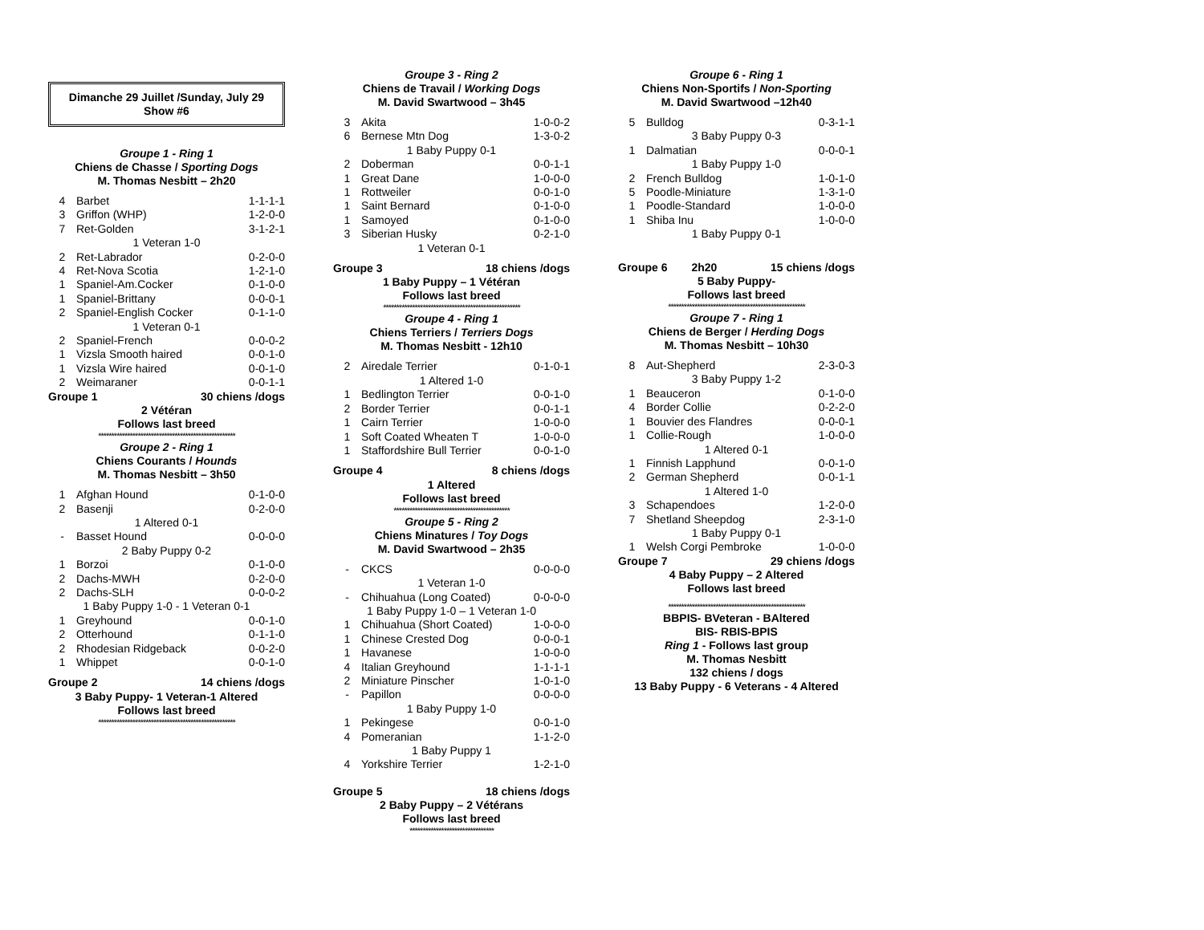Dimanche 29 Juillet /Sunday, July 29
Show #6
Groupe 1 - Ring 1
Chiens de Chasse / Sporting Dogs
M. Thomas Nesbitt – 2h20
| 4 | Barbet | 1-1-1-1 |
| 3 | Griffon (WHP) | 1-2-0-0 |
| 7 | Ret-Golden | 3-1-2-1 |
| 1 Veteran 1-0 | | |
| 2 | Ret-Labrador | 0-2-0-0 |
| 4 | Ret-Nova Scotia | 1-2-1-0 |
| 1 | Spaniel-Am.Cocker | 0-1-0-0 |
| 1 | Spaniel-Brittany | 0-0-0-1 |
| 2 | Spaniel-English Cocker | 0-1-1-0 |
| 1 Veteran 0-1 | | |
| 2 | Spaniel-French | 0-0-0-2 |
| 1 | Vizsla Smooth haired | 0-0-1-0 |
| 1 | Vizsla Wire haired | 0-0-1-0 |
| 2 | Weimaraner | 0-0-1-1 |
| Groupe 1 | 30 chiens /dogs |
2 Vétéran
Follows last breed
****************************************************
Groupe 2 - Ring 1
Chiens Courants / Hounds
M. Thomas Nesbitt – 3h50
| 1 | Afghan Hound | 0-1-0-0 |
| 2 | Basenji | 0-2-0-0 |
| 1 Altered 0-1 | | |
| - | Basset Hound | 0-0-0-0 |
| 2 Baby Puppy 0-2 | | |
| 1 | Borzoi | 0-1-0-0 |
| 2 | Dachs-MWH | 0-2-0-0 |
| 2 | Dachs-SLH | 0-0-0-2 |
| 1 Baby Puppy 1-0 - 1 Veteran 0-1 | | |
| 1 | Greyhound | 0-0-1-0 |
| 2 | Otterhound | 0-1-1-0 |
| 2 | Rhodesian Ridgeback | 0-0-2-0 |
| 1 | Whippet | 0-0-1-0 |
| Groupe 2 | 14 chiens /dogs |
3 Baby Puppy- 1 Veteran-1 Altered
Follows last breed
****************************************************
Groupe 3 - Ring 2
Chiens de Travail / Working Dogs
M. David Swartwood – 3h45
| 3 | Akita | 1-0-0-2 |
| 6 | Bernese Mtn Dog | 1-3-0-2 |
| 1 Baby Puppy 0-1 | | |
| 2 | Doberman | 0-0-1-1 |
| 1 | Great Dane | 1-0-0-0 |
| 1 | Rottweiler | 0-0-1-0 |
| 1 | Saint Bernard | 0-1-0-0 |
| 1 | Samoyed | 0-1-0-0 |
| 3 | Siberian Husky | 0-2-1-0 |
| 1 Veteran 0-1 | | |
| Groupe 3 | 18 chiens /dogs |
1 Baby Puppy – 1 Vétéran
Follows last breed
****************************************************
Groupe 4 - Ring 1
Chiens Terriers / Terriers Dogs
M. Thomas Nesbitt - 12h10
| 2 | Airedale Terrier | 0-1-0-1 |
| 1 Altered 1-0 | | |
| 1 | Bedlington Terrier | 0-0-1-0 |
| 2 | Border Terrier | 0-0-1-1 |
| 1 | Cairn Terrier | 1-0-0-0 |
| 1 | Soft Coated Wheaten T | 1-0-0-0 |
| 1 | Staffordshire Bull Terrier | 0-0-1-0 |
| Groupe 4 | 8 chiens /dogs |
1 Altered
Follows last breed
********************************************
Groupe 5 - Ring 2
Chiens Minatures / Toy Dogs
M. David Swartwood – 2h35
| - | CKCS | 0-0-0-0 |
| 1 Veteran 1-0 | | |
| - | Chihuahua (Long Coated) | 0-0-0-0 |
| 1 Baby Puppy 1-0 – 1 Veteran 1-0 | | |
| 1 | Chihuahua (Short Coated) | 1-0-0-0 |
| 1 | Chinese Crested Dog | 0-0-0-1 |
| 1 | Havanese | 1-0-0-0 |
| 4 | Italian Greyhound | 1-1-1-1 |
| 2 | Miniature Pinscher | 1-0-1-0 |
| - | Papillon | 0-0-0-0 |
| 1 Baby Puppy 1-0 | | |
| 1 | Pekingese | 0-0-1-0 |
| 4 | Pomeranian | 1-1-2-0 |
| 1 Baby Puppy 1 | | |
| 4 | Yorkshire Terrier | 1-2-1-0 |
| Groupe 5 | 18 chiens /dogs |
2 Baby Puppy – 2 Vétérans
Follows last breed
********************************
Groupe 6 - Ring 1
Chiens Non-Sportifs / Non-Sporting
M. David Swartwood –12h40
| 5 | Bulldog | 0-3-1-1 |
| 3 Baby Puppy 0-3 | | |
| 1 | Dalmatian | 0-0-0-1 |
| 1 Baby Puppy 1-0 | | |
| 2 | French Bulldog | 1-0-1-0 |
| 5 | Poodle-Miniature | 1-3-1-0 |
| 1 | Poodle-Standard | 1-0-0-0 |
| 1 | Shiba Inu | 1-0-0-0 |
| 1 Baby Puppy 0-1 | | |
| Groupe 6 | 2h20 | 15 chiens /dogs |
5 Baby Puppy-
Follows last breed
****************************************************
Groupe 7 - Ring 1
Chiens de Berger / Herding Dogs
M. Thomas Nesbitt – 10h30
| 8 | Aut-Shepherd | 2-3-0-3 |
| 3 Baby Puppy 1-2 | | |
| 1 | Beauceron | 0-1-0-0 |
| 4 | Border Collie | 0-2-2-0 |
| 1 | Bouvier des Flandres | 0-0-0-1 |
| 1 | Collie-Rough | 1-0-0-0 |
| 1 Altered 0-1 | | |
| 1 | Finnish Lapphund | 0-0-1-0 |
| 2 | German Shepherd | 0-0-1-1 |
| 1 Altered 1-0 | | |
| 3 | Schapendoes | 1-2-0-0 |
| 7 | Shetland Sheepdog | 2-3-1-0 |
| 1 Baby Puppy 0-1 | | |
| 1 | Welsh Corgi Pembroke | 1-0-0-0 |
| Groupe 7 | 29 chiens /dogs |
4 Baby Puppy – 2 Altered
Follows last breed
****************************************************
BBPIS- BVeteran - BAltered
BIS- RBIS-BPIS
Ring 1 - Follows last group
M. Thomas Nesbitt
132 chiens / dogs
13 Baby Puppy - 6 Veterans - 4 Altered